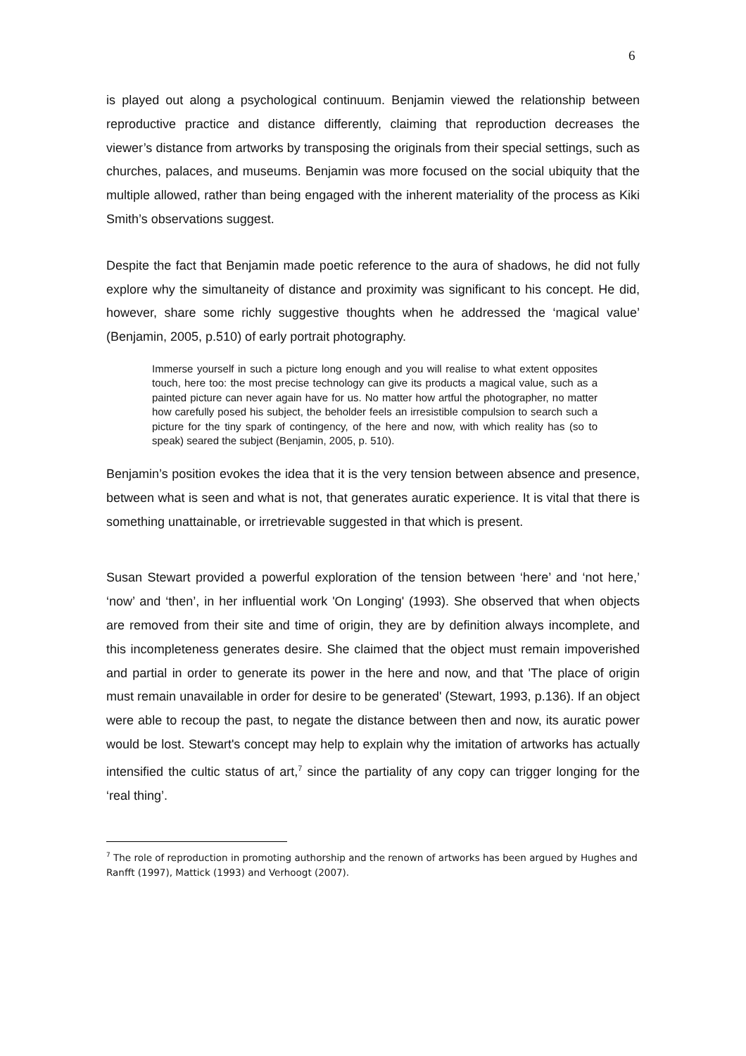6
is played out along a psychological continuum. Benjamin viewed the relationship between reproductive practice and distance differently, claiming that reproduction decreases the viewer’s distance from artworks by transposing the originals from their special settings, such as churches, palaces, and museums. Benjamin was more focused on the social ubiquity that the multiple allowed, rather than being engaged with the inherent materiality of the process as Kiki Smith’s observations suggest.
Despite the fact that Benjamin made poetic reference to the aura of shadows, he did not fully explore why the simultaneity of distance and proximity was significant to his concept. He did, however, share some richly suggestive thoughts when he addressed the ‘magical value’ (Benjamin, 2005, p.510) of early portrait photography.
Immerse yourself in such a picture long enough and you will realise to what extent opposites touch, here too: the most precise technology can give its products a magical value, such as a painted picture can never again have for us. No matter how artful the photographer, no matter how carefully posed his subject, the beholder feels an irresistible compulsion to search such a picture for the tiny spark of contingency, of the here and now, with which reality has (so to speak) seared the subject (Benjamin, 2005, p. 510).
Benjamin’s position evokes the idea that it is the very tension between absence and presence, between what is seen and what is not, that generates auratic experience. It is vital that there is something unattainable, or irretrievable suggested in that which is present.
Susan Stewart provided a powerful exploration of the tension between ‘here’ and ‘not here,’ ‘now’ and ‘then’, in her influential work 'On Longing' (1993). She observed that when objects are removed from their site and time of origin, they are by definition always incomplete, and this incompleteness generates desire. She claimed that the object must remain impoverished and partial in order to generate its power in the here and now, and that 'The place of origin must remain unavailable in order for desire to be generated' (Stewart, 1993, p.136). If an object were able to recoup the past, to negate the distance between then and now, its auratic power would be lost. Stewart's concept may help to explain why the imitation of artworks has actually intensified the cultic status of art,<sup>7</sup> since the partiality of any copy can trigger longing for the ‘real thing’.
<sup>7</sup> The role of reproduction in promoting authorship and the renown of artworks has been argued by Hughes and Ranfft (1997), Mattick (1993) and Verhoogt (2007).